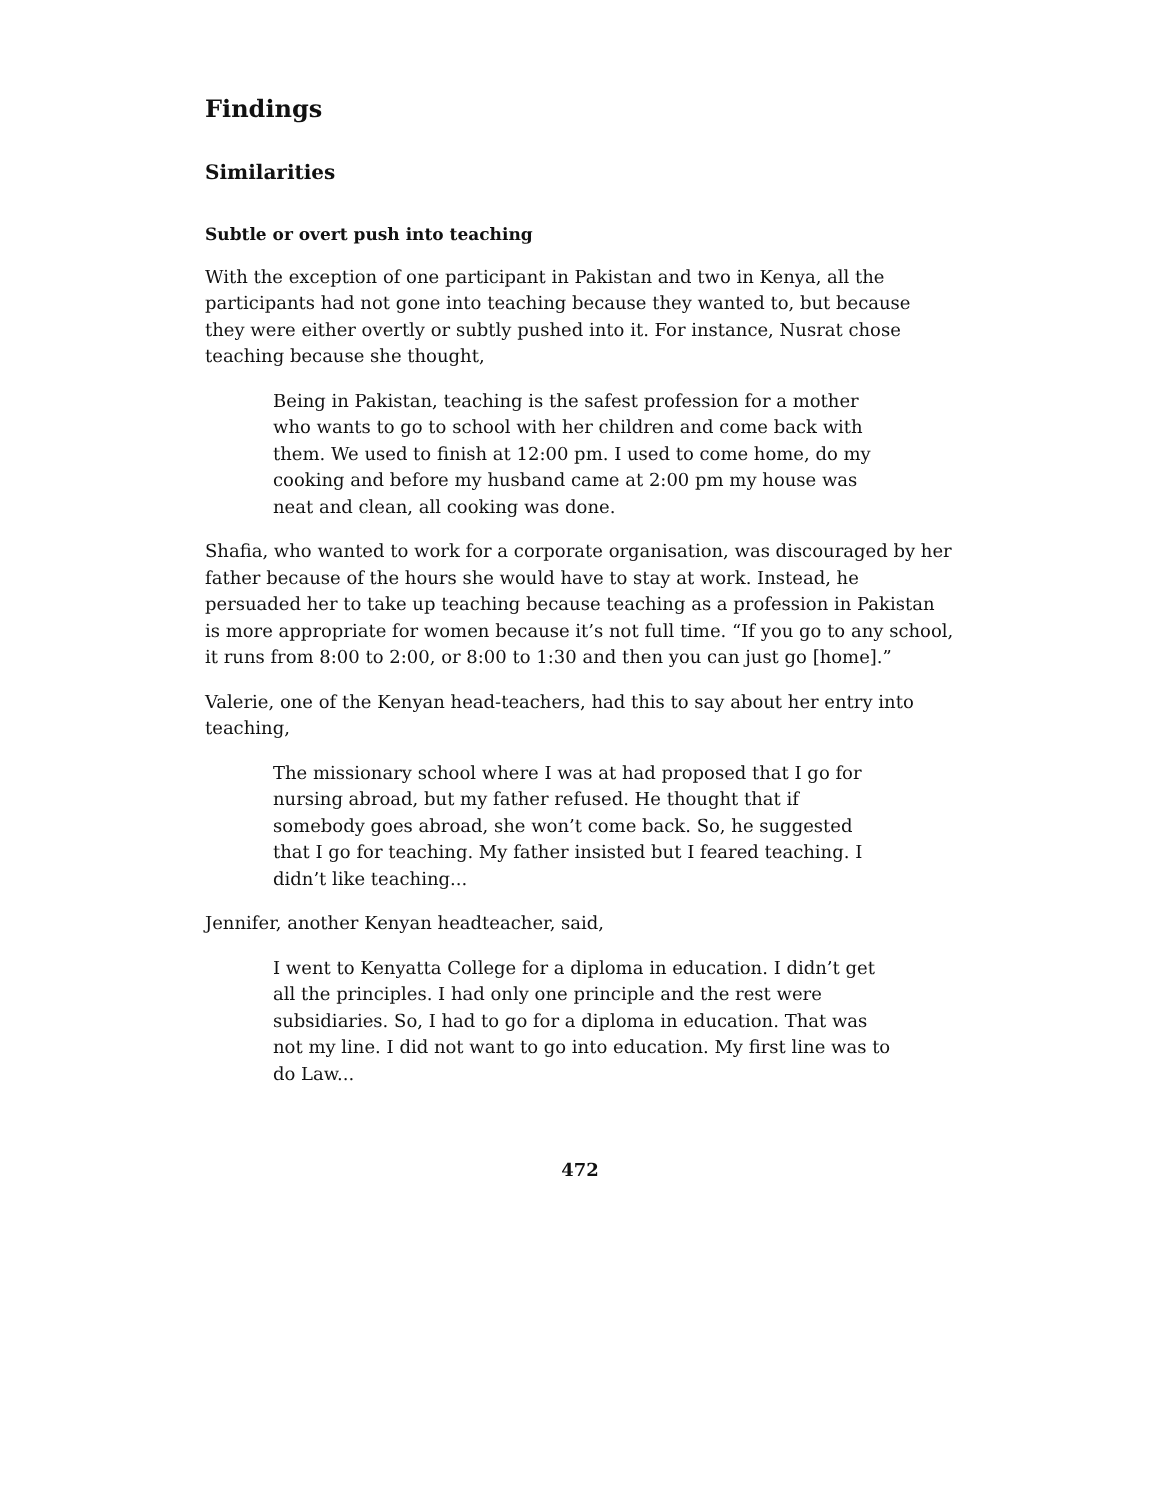Findings
Similarities
Subtle or overt push into teaching
With the exception of one participant in Pakistan and two in Kenya, all the participants had not gone into teaching because they wanted to, but because they were either overtly or subtly pushed into it. For instance, Nusrat chose teaching because she thought,
Being in Pakistan, teaching is the safest profession for a mother who wants to go to school with her children and come back with them. We used to finish at 12:00 pm. I used to come home, do my cooking and before my husband came at 2:00 pm my house was neat and clean, all cooking was done.
Shafia, who wanted to work for a corporate organisation, was discouraged by her father because of the hours she would have to stay at work. Instead, he persuaded her to take up teaching because teaching as a profession in Pakistan is more appropriate for women because it’s not full time. “If you go to any school, it runs from 8:00 to 2:00, or 8:00 to 1:30 and then you can just go [home].”
Valerie, one of the Kenyan head-teachers, had this to say about her entry into teaching,
The missionary school where I was at had proposed that I go for nursing abroad, but my father refused. He thought that if somebody goes abroad, she won’t come back. So, he suggested that I go for teaching. My father insisted but I feared teaching. I didn’t like teaching...
Jennifer, another Kenyan headteacher, said,
I went to Kenyatta College for a diploma in education. I didn’t get all the principles. I had only one principle and the rest were subsidiaries. So, I had to go for a diploma in education. That was not my line. I did not want to go into education. My first line was to do Law...
472